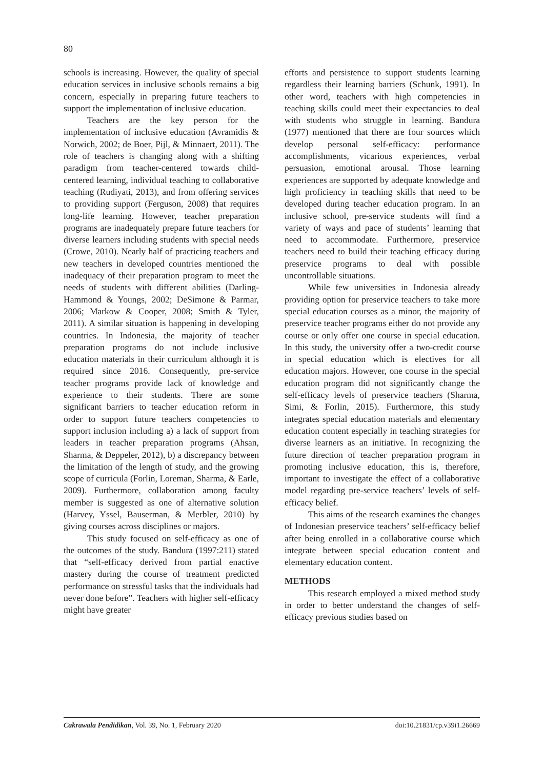80
schools is increasing. However, the quality of special education services in inclusive schools remains a big concern, especially in preparing future teachers to support the implementation of inclusive education.
Teachers are the key person for the implementation of inclusive education (Avramidis & Norwich, 2002; de Boer, Pijl, & Minnaert, 2011). The role of teachers is changing along with a shifting paradigm from teacher-centered towards child-centered learning, individual teaching to collaborative teaching (Rudiyati, 2013), and from offering services to providing support (Ferguson, 2008) that requires long-life learning. However, teacher preparation programs are inadequately prepare future teachers for diverse learners including students with special needs (Crowe, 2010). Nearly half of practicing teachers and new teachers in developed countries mentioned the inadequacy of their preparation program to meet the needs of students with different abilities (Darling-Hammond & Youngs, 2002; DeSimone & Parmar, 2006; Markow & Cooper, 2008; Smith & Tyler, 2011). A similar situation is happening in developing countries. In Indonesia, the majority of teacher preparation programs do not include inclusive education materials in their curriculum although it is required since 2016. Consequently, pre-service teacher programs provide lack of knowledge and experience to their students. There are some significant barriers to teacher education reform in order to support future teachers competencies to support inclusion including a) a lack of support from leaders in teacher preparation programs (Ahsan, Sharma, & Deppeler, 2012), b) a discrepancy between the limitation of the length of study, and the growing scope of curricula (Forlin, Loreman, Sharma, & Earle, 2009). Furthermore, collaboration among faculty member is suggested as one of alternative solution (Harvey, Yssel, Bauserman, & Merbler, 2010) by giving courses across disciplines or majors.
This study focused on self-efficacy as one of the outcomes of the study. Bandura (1997:211) stated that “self-efficacy derived from partial enactive mastery during the course of treatment predicted performance on stressful tasks that the individuals had never done before”. Teachers with higher self-efficacy might have greater
efforts and persistence to support students learning regardless their learning barriers (Schunk, 1991). In other word, teachers with high competencies in teaching skills could meet their expectancies to deal with students who struggle in learning. Bandura (1977) mentioned that there are four sources which develop personal self-efficacy: performance accomplishments, vicarious experiences, verbal persuasion, emotional arousal. Those learning experiences are supported by adequate knowledge and high proficiency in teaching skills that need to be developed during teacher education program. In an inclusive school, pre-service students will find a variety of ways and pace of students’ learning that need to accommodate. Furthermore, preservice teachers need to build their teaching efficacy during preservice programs to deal with possible uncontrollable situations.
While few universities in Indonesia already providing option for preservice teachers to take more special education courses as a minor, the majority of preservice teacher programs either do not provide any course or only offer one course in special education. In this study, the university offer a two-credit course in special education which is electives for all education majors. However, one course in the special education program did not significantly change the self-efficacy levels of preservice teachers (Sharma, Simi, & Forlin, 2015). Furthermore, this study integrates special education materials and elementary education content especially in teaching strategies for diverse learners as an initiative. In recognizing the future direction of teacher preparation program in promoting inclusive education, this is, therefore, important to investigate the effect of a collaborative model regarding pre-service teachers’ levels of self-efficacy belief.
This aims of the research examines the changes of Indonesian preservice teachers’ self-efficacy belief after being enrolled in a collaborative course which integrate between special education content and elementary education content.
METHODS
This research employed a mixed method study in order to better understand the changes of self-efficacy previous studies based on
Cakrawala Pendidikan, Vol. 39, No. 1, February 2020 doi:10.21831/cp.v39i1.26669